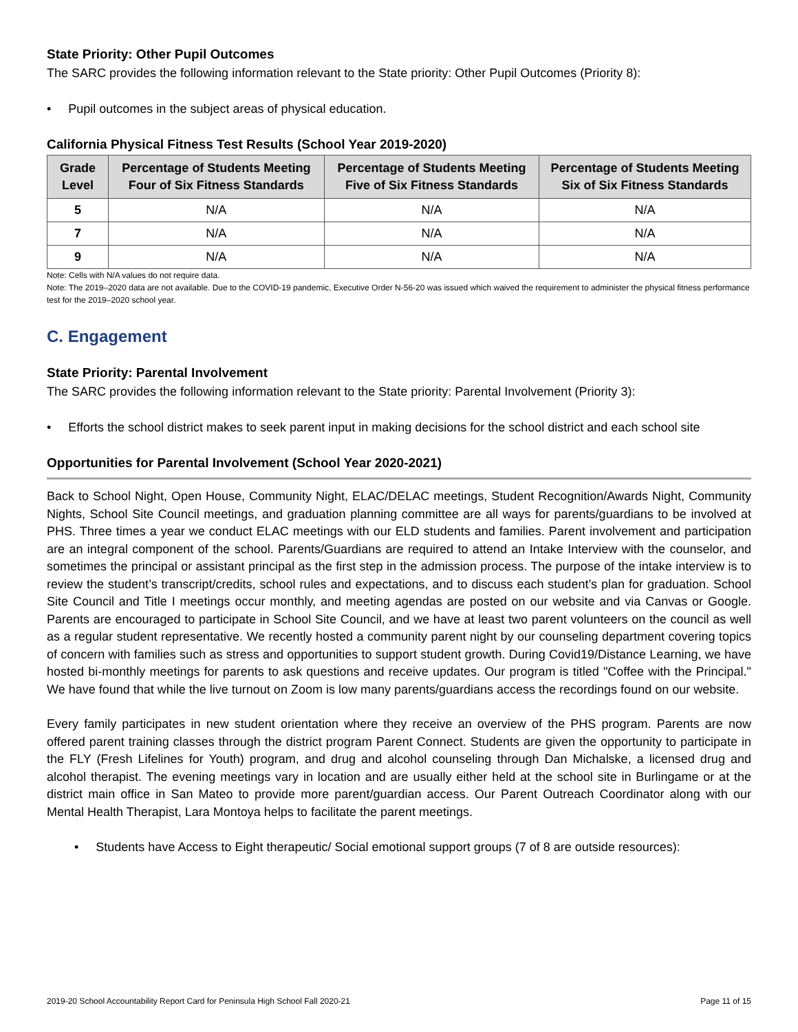State Priority: Other Pupil Outcomes
The SARC provides the following information relevant to the State priority: Other Pupil Outcomes (Priority 8):
• Pupil outcomes in the subject areas of physical education.
California Physical Fitness Test Results (School Year 2019-2020)
| Grade Level | Percentage of Students Meeting Four of Six Fitness Standards | Percentage of Students Meeting Five of Six Fitness Standards | Percentage of Students Meeting Six of Six Fitness Standards |
| --- | --- | --- | --- |
| 5 | N/A | N/A | N/A |
| 7 | N/A | N/A | N/A |
| 9 | N/A | N/A | N/A |
Note: Cells with N/A values do not require data.
Note: The 2019–2020 data are not available. Due to the COVID-19 pandemic, Executive Order N-56-20 was issued which waived the requirement to administer the physical fitness performance test for the 2019–2020 school year.
C. Engagement
State Priority: Parental Involvement
The SARC provides the following information relevant to the State priority: Parental Involvement (Priority 3):
• Efforts the school district makes to seek parent input in making decisions for the school district and each school site
Opportunities for Parental Involvement (School Year 2020-2021)
Back to School Night, Open House, Community Night, ELAC/DELAC meetings, Student Recognition/Awards Night, Community Nights, School Site Council meetings, and graduation planning committee are all ways for parents/guardians to be involved at PHS. Three times a year we conduct ELAC meetings with our ELD students and families. Parent involvement and participation are an integral component of the school. Parents/Guardians are required to attend an Intake Interview with the counselor, and sometimes the principal or assistant principal as the first step in the admission process. The purpose of the intake interview is to review the student’s transcript/credits, school rules and expectations, and to discuss each student’s plan for graduation. School Site Council and Title I meetings occur monthly, and meeting agendas are posted on our website and via Canvas or Google. Parents are encouraged to participate in School Site Council, and we have at least two parent volunteers on the council as well as a regular student representative. We recently hosted a community parent night by our counseling department covering topics of concern with families such as stress and opportunities to support student growth. During Covid19/Distance Learning, we have hosted bi-monthly meetings for parents to ask questions and receive updates. Our program is titled "Coffee with the Principal." We have found that while the live turnout on Zoom is low many parents/guardians access the recordings found on our website.
Every family participates in new student orientation where they receive an overview of the PHS program. Parents are now offered parent training classes through the district program Parent Connect. Students are given the opportunity to participate in the FLY (Fresh Lifelines for Youth) program, and drug and alcohol counseling through Dan Michalske, a licensed drug and alcohol therapist. The evening meetings vary in location and are usually either held at the school site in Burlingame or at the district main office in San Mateo to provide more parent/guardian access. Our Parent Outreach Coordinator along with our Mental Health Therapist, Lara Montoya helps to facilitate the parent meetings.
• Students have Access to Eight therapeutic/ Social emotional support groups (7 of 8 are outside resources):
2019-20 School Accountability Report Card for Peninsula High School Fall 2020-21 Page 11 of 15